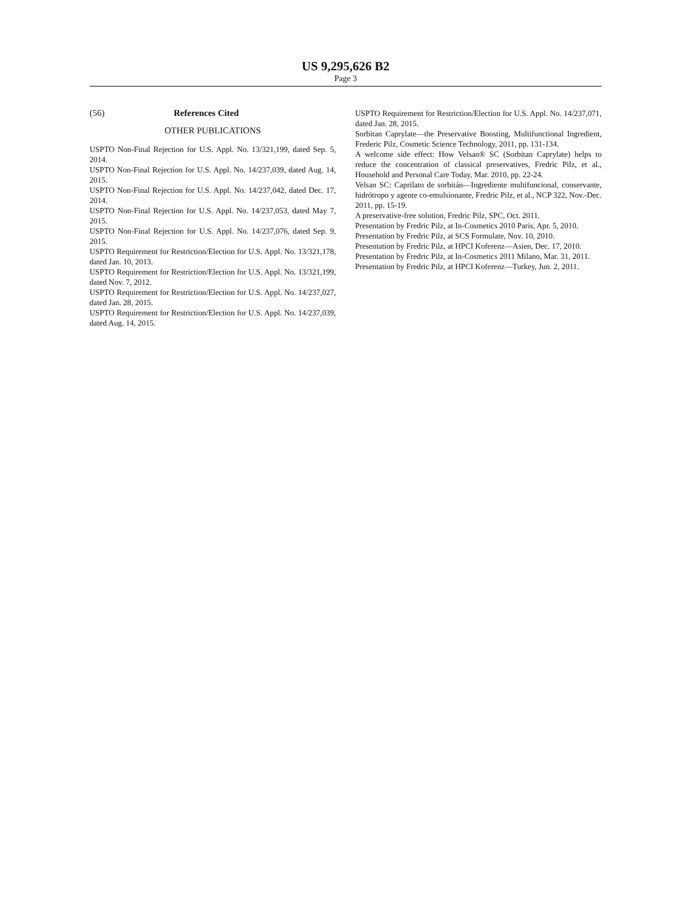US 9,295,626 B2
Page 3
(56) References Cited
OTHER PUBLICATIONS
USPTO Non-Final Rejection for U.S. Appl. No. 13/321,199, dated Sep. 5, 2014.
USPTO Non-Final Rejection for U.S. Appl. No. 14/237,039, dated Aug. 14, 2015.
USPTO Non-Final Rejection for U.S. Appl. No. 14/237,042, dated Dec. 17, 2014.
USPTO Non-Final Rejection for U.S. Appl. No. 14/237,053, dated May 7, 2015.
USPTO Non-Final Rejection for U.S. Appl. No. 14/237,076, dated Sep. 9, 2015.
USPTO Requirement for Restriction/Election for U.S. Appl. No. 13/321,178, dated Jan. 10, 2013.
USPTO Requirement for Restriction/Election for U.S. Appl. No. 13/321,199, dated Nov. 7, 2012.
USPTO Requirement for Restriction/Election for U.S. Appl. No. 14/237,027, dated Jan. 28, 2015.
USPTO Requirement for Restriction/Election for U.S. Appl. No. 14/237,039, dated Aug. 14, 2015.
USPTO Requirement for Restriction/Election for U.S. Appl. No. 14/237,071, dated Jan. 28, 2015.
Sorbitan Caprylate—the Preservative Boosting, Multifunctional Ingredient, Frederic Pilz, Cosmetic Science Technology, 2011, pp. 131-134.
A welcome side effect: How Velsan® SC (Sorbitan Caprylate) helps to reduce the concentration of classical preservatives, Fredric Pilz, et al., Household and Personal Care Today, Mar. 2010, pp. 22-24.
Velsan SC: Caprilato de sorbitán—Ingrediente multifuncional, conservante, hidrótropo y agente co-emulsionante, Fredric Pilz, et al., NCP 322, Nov.-Dec. 2011, pp. 15-19.
A preservative-free solution, Fredric Pilz, SPC, Oct. 2011.
Presentation by Fredric Pilz, at In-Cosmetics 2010 Paris, Apr. 5, 2010.
Presentation by Fredric Pilz, at SCS Formulate, Nov. 10, 2010.
Presentation by Fredric Pilz, at HPCI Koferenz—Asien, Dec. 17, 2010.
Presentation by Fredric Pilz, at In-Cosmetics 2011 Milano, Mar. 31, 2011.
Presentation by Fredric Pilz, at HPCI Koferenz—Turkey, Jun. 2, 2011.